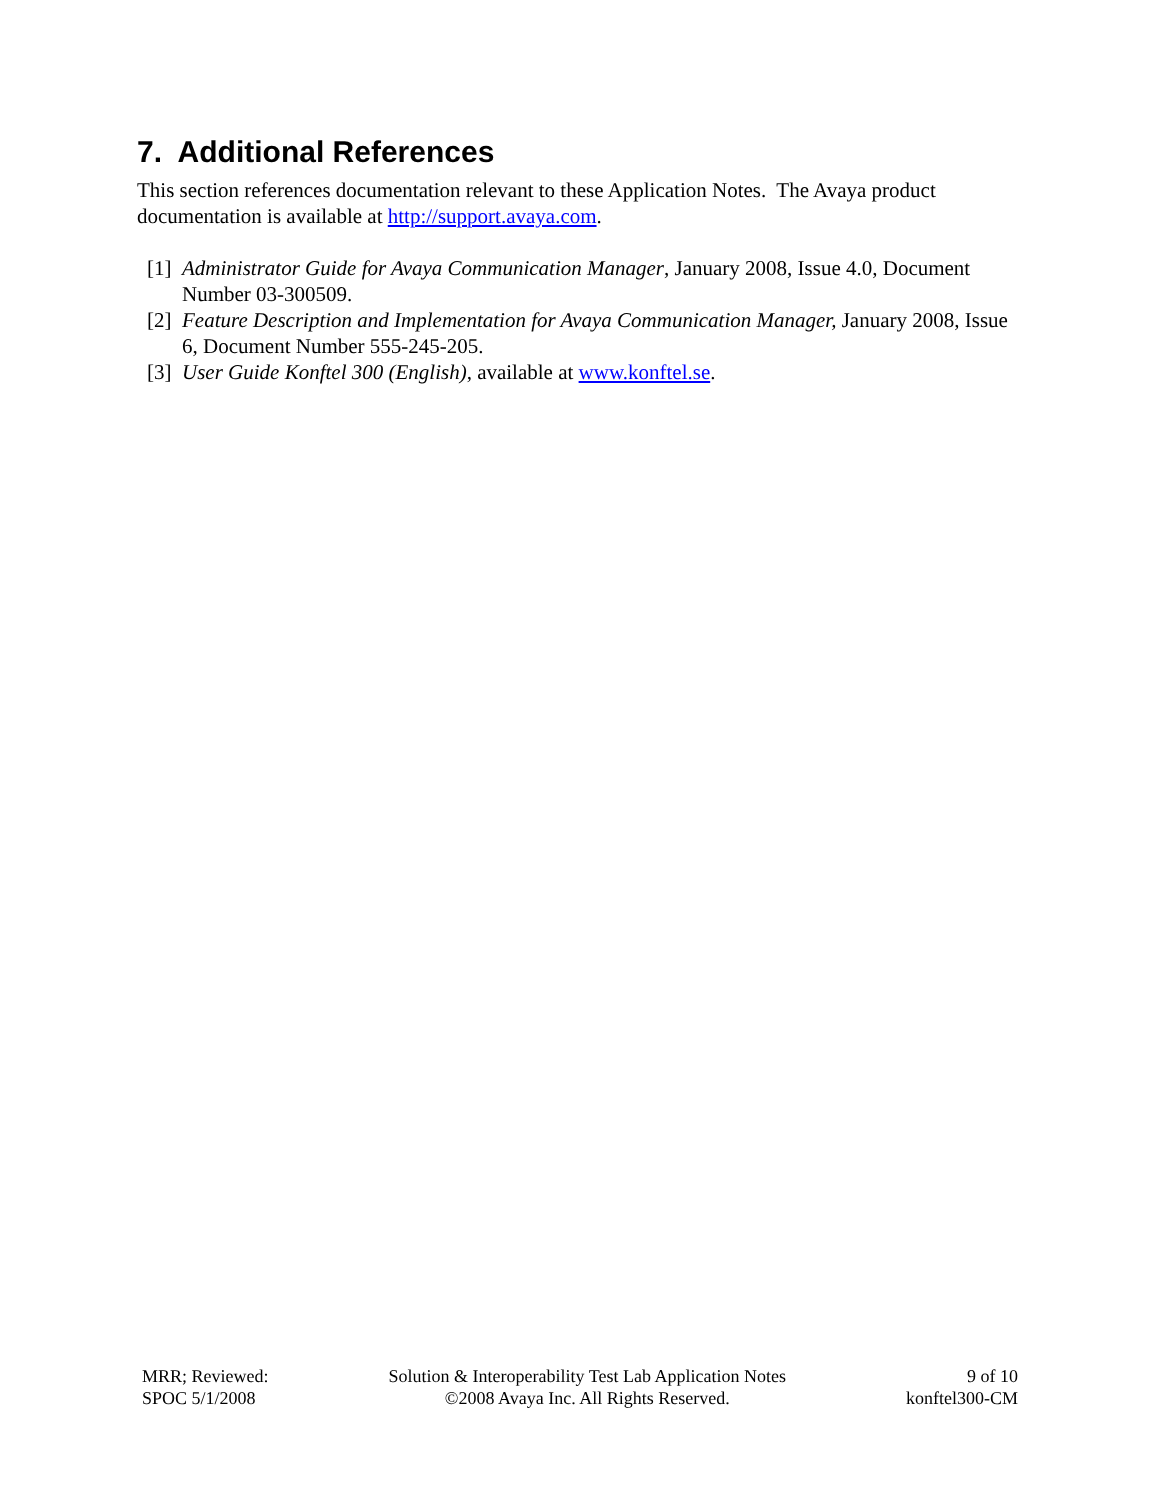7. Additional References
This section references documentation relevant to these Application Notes. The Avaya product documentation is available at http://support.avaya.com.
[1] Administrator Guide for Avaya Communication Manager, January 2008, Issue 4.0, Document Number 03-300509.
[2] Feature Description and Implementation for Avaya Communication Manager, January 2008, Issue 6, Document Number 555-245-205.
[3] User Guide Konftel 300 (English), available at www.konftel.se.
MRR; Reviewed:
SPOC 5/1/2008
Solution & Interoperability Test Lab Application Notes
©2008 Avaya Inc. All Rights Reserved.
9 of 10
konftel300-CM